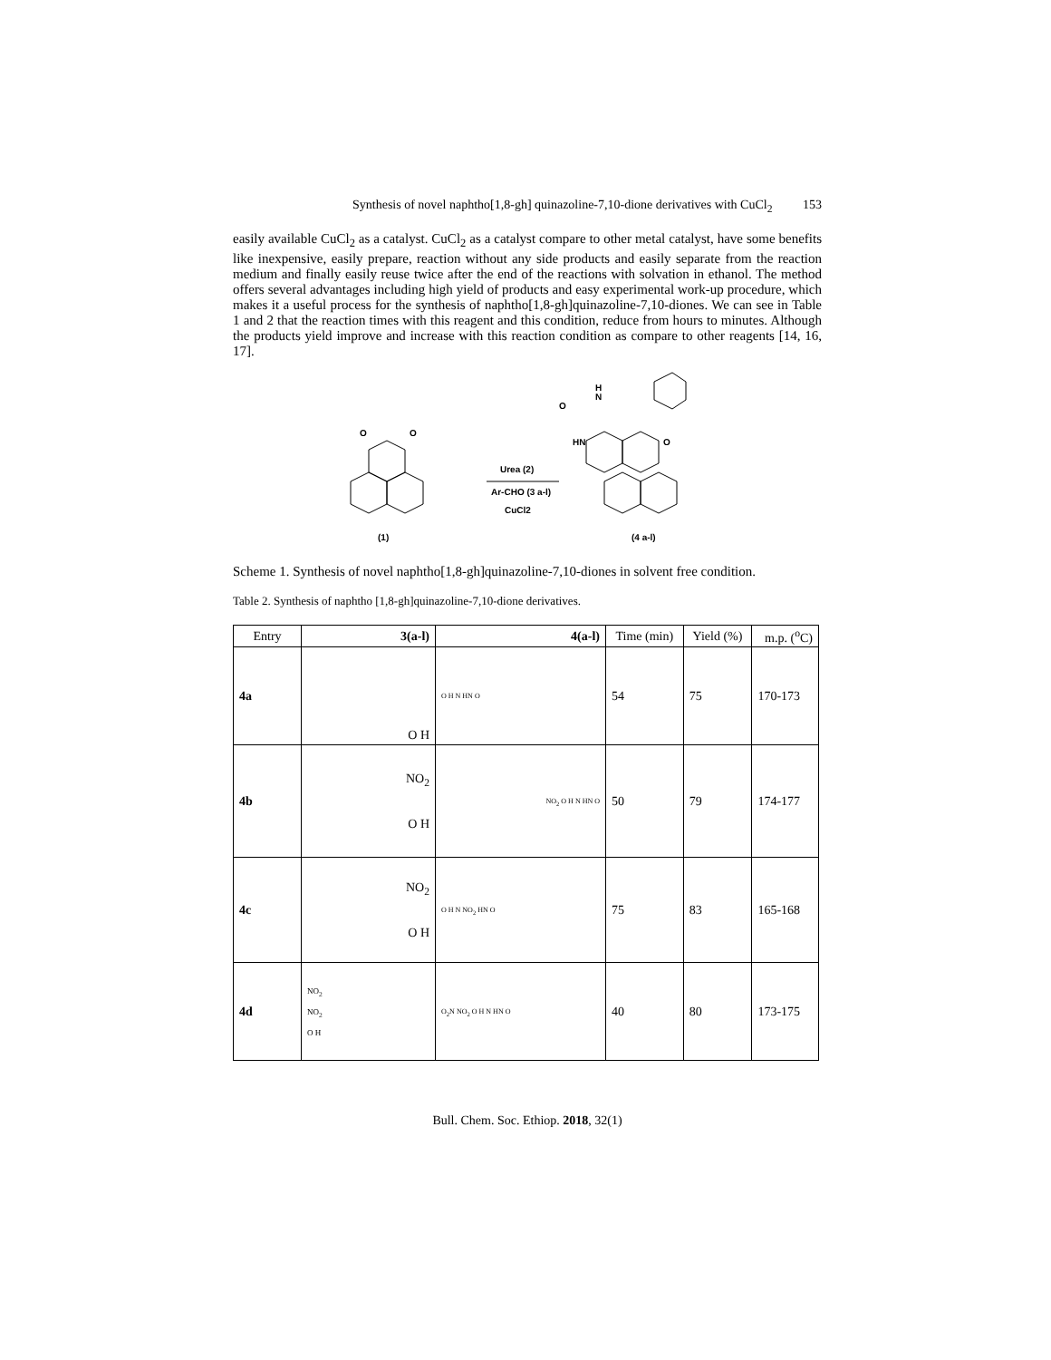Synthesis of novel naphtho[1,8-gh] quinazoline-7,10-dione derivatives with CuCl<sub>2</sub> 153
easily available CuCl<sub>2</sub> as a catalyst. CuCl<sub>2</sub> as a catalyst compare to other metal catalyst, have some benefits like inexpensive, easily prepare, reaction without any side products and easily separate from the reaction medium and finally easily reuse twice after the end of the reactions with solvation in ethanol. The method offers several advantages including high yield of products and easy experimental work-up procedure, which makes it a useful process for the synthesis of naphtho[1,8-gh]quinazoline-7,10-diones. We can see in Table 1 and 2 that the reaction times with this reagent and this condition, reduce from hours to minutes. Although the products yield improve and increase with this reaction condition as compare to other reagents [14, 16, 17].
O
O
(1)
Urea (2)
Ar-CHO (3 a-l)
CuCl2
H
N
O
HN
O
(4 a-l)
Scheme 1. Synthesis of novel naphtho[1,8-gh]quinazoline-7,10-diones in solvent free condition.
Table 2. Synthesis of naphtho [1,8-gh]quinazoline-7,10-dione derivatives.
| Entry | 3(a-l) | 4(a-l) | Time (min) | Yield (%) | m.p. (<sup>o</sup>C) |
| --- | --- | --- | --- | --- | --- |
| 4a | O H | O H N HN O | 54 | 75 | 170-173 |
| 4b | NO<sub>2</sub> O H | NO<sub>2</sub> O H N HN O | 50 | 79 | 174-177 |
| 4c | NO<sub>2</sub> O H | O H N NO<sub>2</sub> HN O | 75 | 83 | 165-168 |
| 4d | NO<sub>2</sub> NO<sub>2</sub> O H | O<sub>2</sub>N NO<sub>2</sub> O H N HN O | 40 | 80 | 173-175 |
Bull. Chem. Soc. Ethiop. 2018, 32(1)